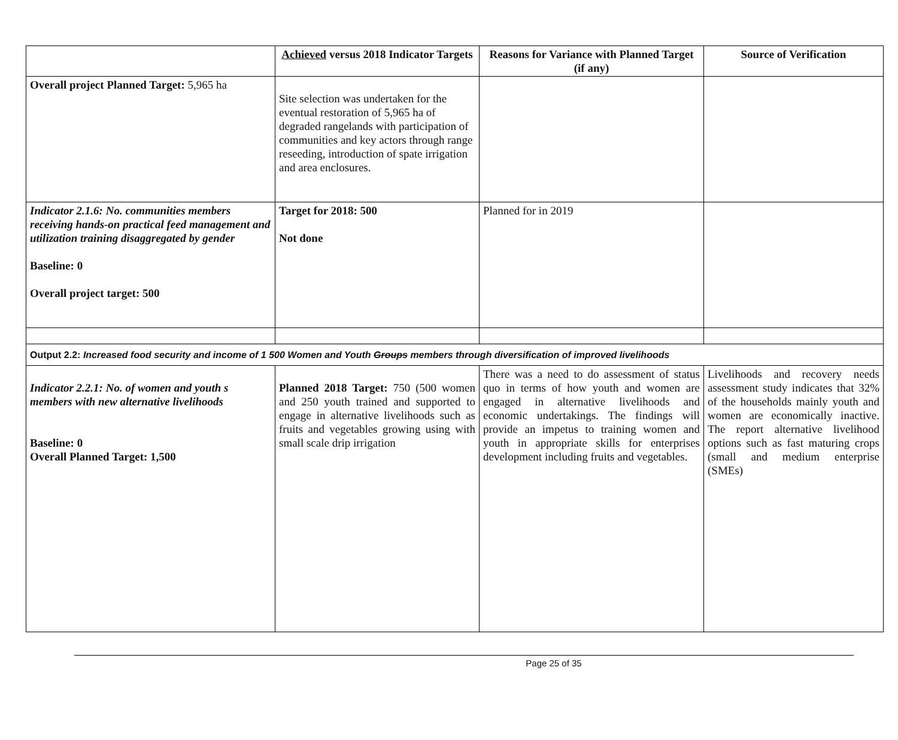| | Achieved versus 2018 Indicator Targets | Reasons for Variance with Planned Target (if any) | Source of Verification |
| --- | --- | --- | --- |
| Overall project Planned Target: 5,965 ha | Site selection was undertaken for the eventual restoration of 5,965 ha of degraded rangelands with participation of communities and key actors through range reseeding, introduction of spate irrigation and area enclosures. | | |
| Indicator 2.1.6: No. communities members receiving hands-on practical feed management and utilization training disaggregated by gender Baseline: 0 Overall project target: 500 | Target for 2018: 500 Not done | Planned for in 2019 | |
| Output 2.2: Increased food security and income of 1 500 Women and Youth Groups members through diversification of improved livelihoods | | | |
| Indicator 2.2.1: No. of women and youth s members with new alternative livelihoods Baseline: 0 Overall Planned Target: 1,500 | Planned 2018 Target: 750 (500 women and 250 youth trained and supported to engage in alternative livelihoods such as fruits and vegetables growing using with small scale drip irrigation | There was a need to do assessment of status quo in terms of how youth and women are engaged in alternative livelihoods and economic undertakings. The findings will provide an impetus to training women and youth in appropriate skills for enterprises development including fruits and vegetables. | Livelihoods and recovery needs assessment study indicates that 32% of the households mainly youth and women are economically inactive. The report alternative livelihood options such as fast maturing crops (small and medium enterprise (SMEs) |
Page 25 of 35